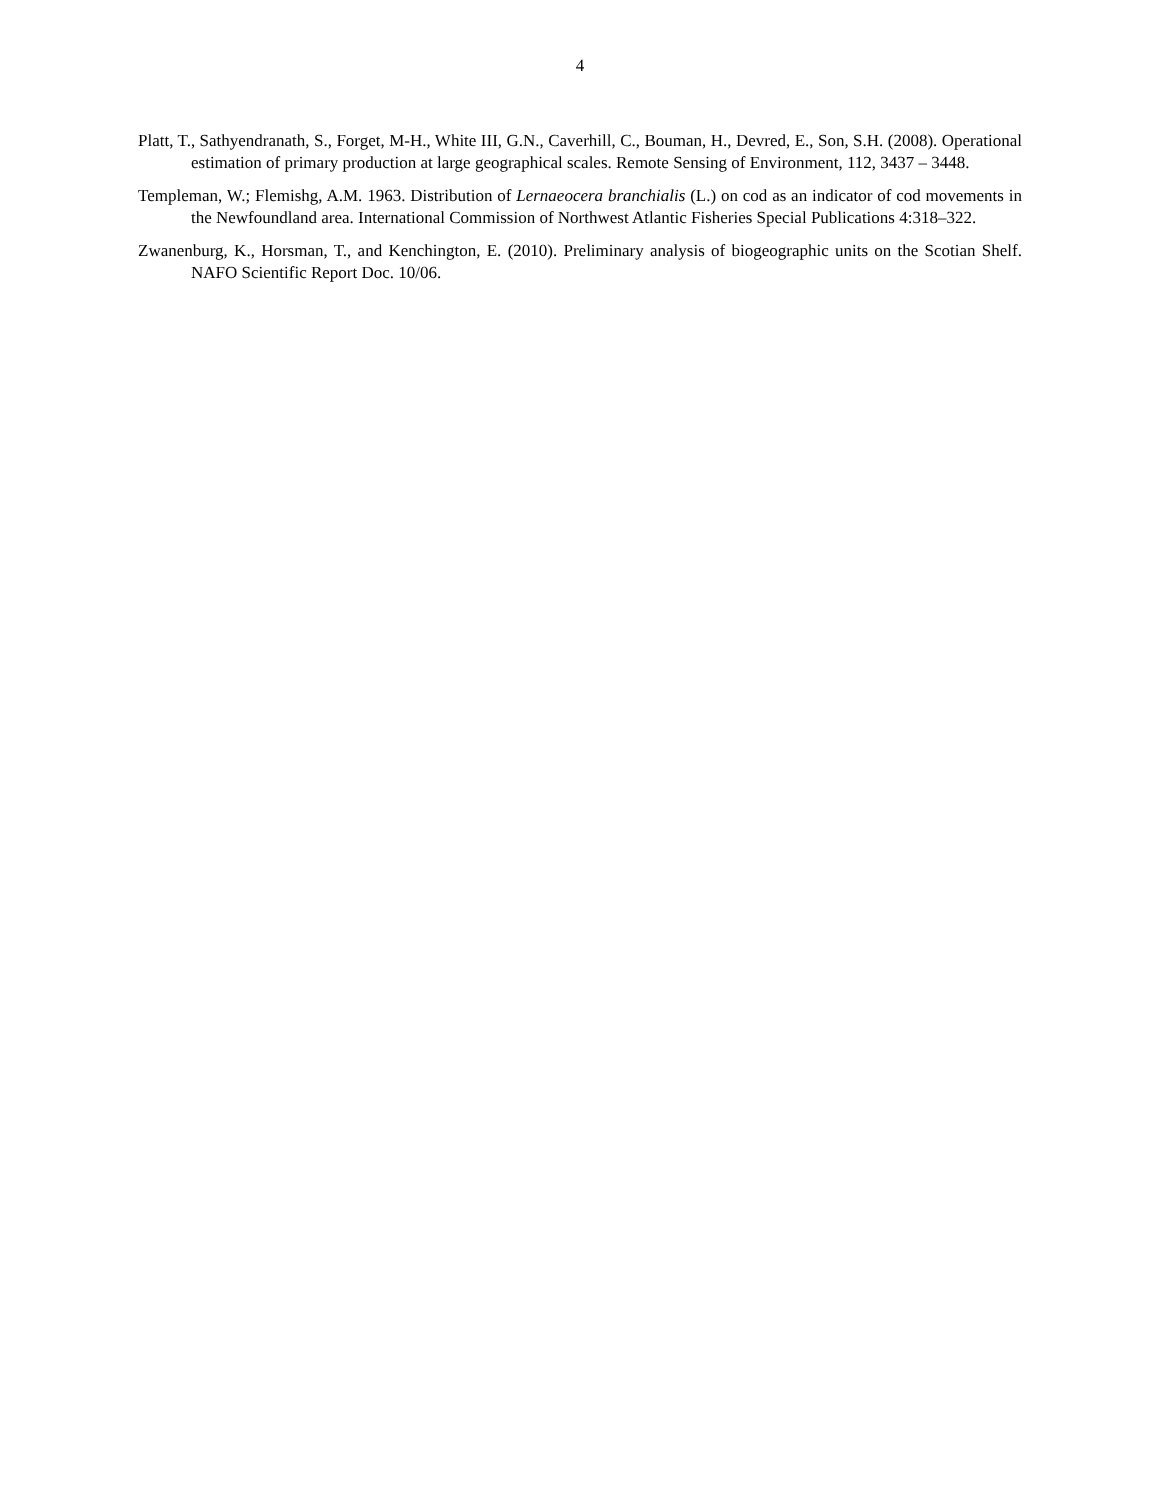4
Platt, T., Sathyendranath, S., Forget, M-H., White III, G.N., Caverhill, C., Bouman, H., Devred, E., Son, S.H. (2008). Operational estimation of primary production at large geographical scales. Remote Sensing of Environment, 112, 3437 – 3448.
Templeman, W.; Flemishg, A.M. 1963. Distribution of Lernaeocera branchialis (L.) on cod as an indicator of cod movements in the Newfoundland area. International Commission of Northwest Atlantic Fisheries Special Publications 4:318–322.
Zwanenburg, K., Horsman, T., and Kenchington, E. (2010). Preliminary analysis of biogeographic units on the Scotian Shelf. NAFO Scientific Report Doc. 10/06.